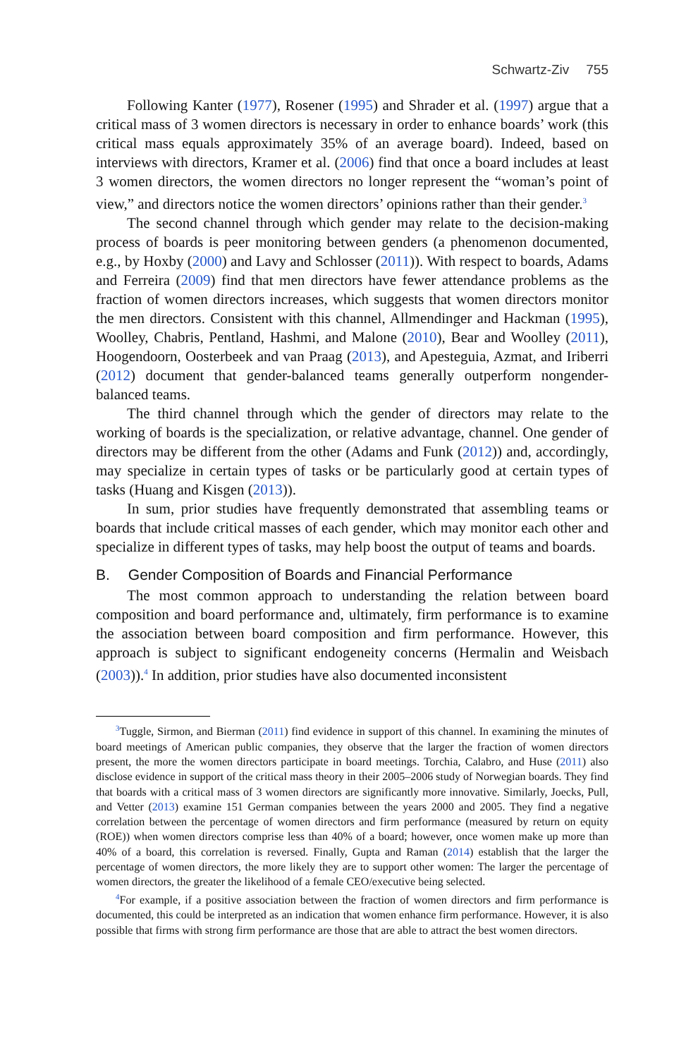Schwartz-Ziv 755
Following Kanter (1977), Rosener (1995) and Shrader et al. (1997) argue that a critical mass of 3 women directors is necessary in order to enhance boards’ work (this critical mass equals approximately 35% of an average board). Indeed, based on interviews with directors, Kramer et al. (2006) find that once a board includes at least 3 women directors, the women directors no longer represent the “woman’s point of view,” and directors notice the women directors’ opinions rather than their gender.<sup>3</sup>
The second channel through which gender may relate to the decision-making process of boards is peer monitoring between genders (a phenomenon documented, e.g., by Hoxby (2000) and Lavy and Schlosser (2011)). With respect to boards, Adams and Ferreira (2009) find that men directors have fewer attendance problems as the fraction of women directors increases, which suggests that women directors monitor the men directors. Consistent with this channel, Allmendinger and Hackman (1995), Woolley, Chabris, Pentland, Hashmi, and Malone (2010), Bear and Woolley (2011), Hoogendoorn, Oosterbeek and van Praag (2013), and Apesteguia, Azmat, and Iriberri (2012) document that gender-balanced teams generally outperform nongender-balanced teams.
The third channel through which the gender of directors may relate to the working of boards is the specialization, or relative advantage, channel. One gender of directors may be different from the other (Adams and Funk (2012)) and, accordingly, may specialize in certain types of tasks or be particularly good at certain types of tasks (Huang and Kisgen (2013)).
In sum, prior studies have frequently demonstrated that assembling teams or boards that include critical masses of each gender, which may monitor each other and specialize in different types of tasks, may help boost the output of teams and boards.
B. Gender Composition of Boards and Financial Performance
The most common approach to understanding the relation between board composition and board performance and, ultimately, firm performance is to examine the association between board composition and firm performance. However, this approach is subject to significant endogeneity concerns (Hermalin and Weisbach (2003)).<sup>4</sup> In addition, prior studies have also documented inconsistent
<sup>3</sup> Tuggle, Sirmon, and Bierman (2011) find evidence in support of this channel. In examining the minutes of board meetings of American public companies, they observe that the larger the fraction of women directors present, the more the women directors participate in board meetings. Torchia, Calabro, and Huse (2011) also disclose evidence in support of the critical mass theory in their 2005–2006 study of Norwegian boards. They find that boards with a critical mass of 3 women directors are significantly more innovative. Similarly, Joecks, Pull, and Vetter (2013) examine 151 German companies between the years 2000 and 2005. They find a negative correlation between the percentage of women directors and firm performance (measured by return on equity (ROE)) when women directors comprise less than 40% of a board; however, once women make up more than 40% of a board, this correlation is reversed. Finally, Gupta and Raman (2014) establish that the larger the percentage of women directors, the more likely they are to support other women: The larger the percentage of women directors, the greater the likelihood of a female CEO/executive being selected.
<sup>4</sup> For example, if a positive association between the fraction of women directors and firm performance is documented, this could be interpreted as an indication that women enhance firm performance. However, it is also possible that firms with strong firm performance are those that are able to attract the best women directors.